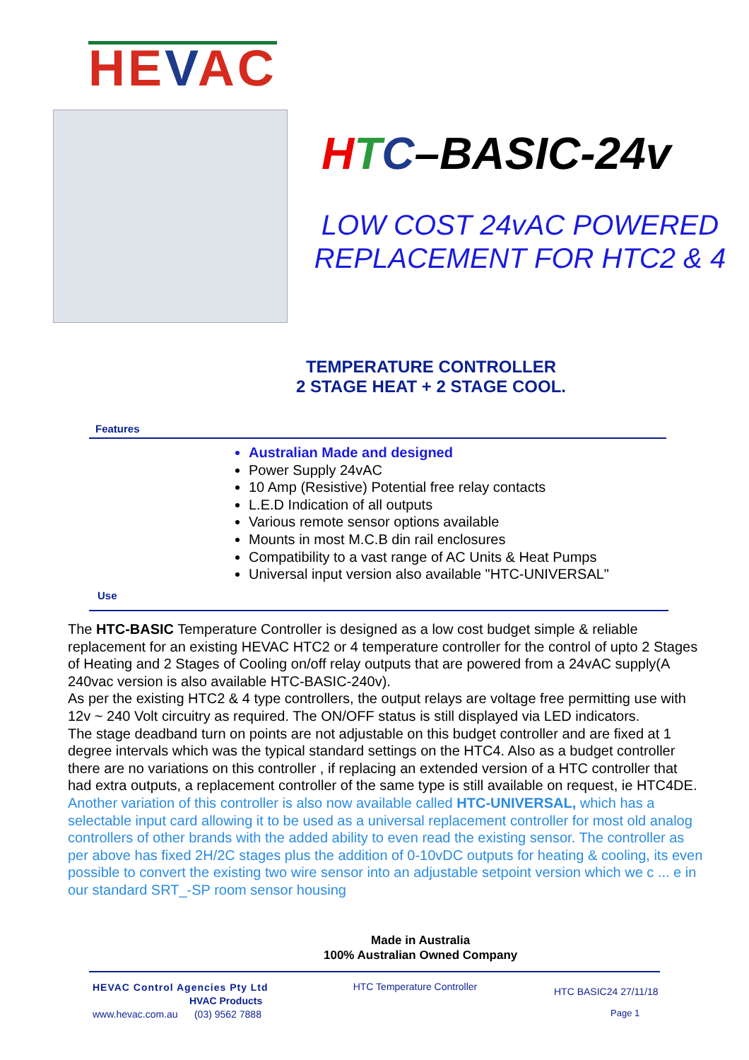HEVAC
HTC–BASIC-24v
LOW COST 24vAC POWERED
REPLACEMENT FOR HTC2 & 4
TEMPERATURE CONTROLLER
2 STAGE HEAT + 2 STAGE COOL.
Features
Australian Made and designed
Power Supply 24vAC
10 Amp (Resistive) Potential free relay contacts
L.E.D Indication of all outputs
Various remote sensor options available
Mounts in most M.C.B din rail enclosures
Compatibility to a vast range of AC Units & Heat Pumps
Universal input version also available "HTC-UNIVERSAL"
Use
The HTC-BASIC Temperature Controller is designed as a low cost budget simple & reliable replacement for an existing HEVAC HTC2 or 4 temperature controller for the control of upto 2 Stages of Heating and 2 Stages of Cooling on/off relay outputs that are powered from a 24vAC supply(A 240vac version is also available HTC-BASIC-240v).
As per the existing HTC2 & 4 type controllers, the output relays are voltage free permitting use with 12v ~ 240 Volt circuitry as required. The ON/OFF status is still displayed via LED indicators.
The stage deadband turn on points are not adjustable on this budget controller and are fixed at 1 degree intervals which was the typical standard settings on the HTC4. Also as a budget controller there are no variations on this controller , if replacing an extended version of a HTC controller that had extra outputs, a replacement controller of the same type is still available on request, ie HTC4DE.
Another variation of this controller is also now available called HTC-UNIVERSAL, which has a selectable input card allowing it to be used as a universal replacement controller for most old analog controllers of other brands with the added ability to even read the existing sensor. The controller as per above has fixed 2H/2C stages plus the addition of 0-10vDC outputs for heating & cooling, its even possible to convert the existing two wire sensor into an adjustable setpoint version which we c ... e in our standard SRT_-SP room sensor housing
Made in Australia
100% Australian Owned Company
HEVAC Control Agencies Pty Ltd
HVAC Products
www.hevac.com.au (03) 9562 7888
HTC Temperature Controller
HTC BASIC24 27/11/18
Page 1